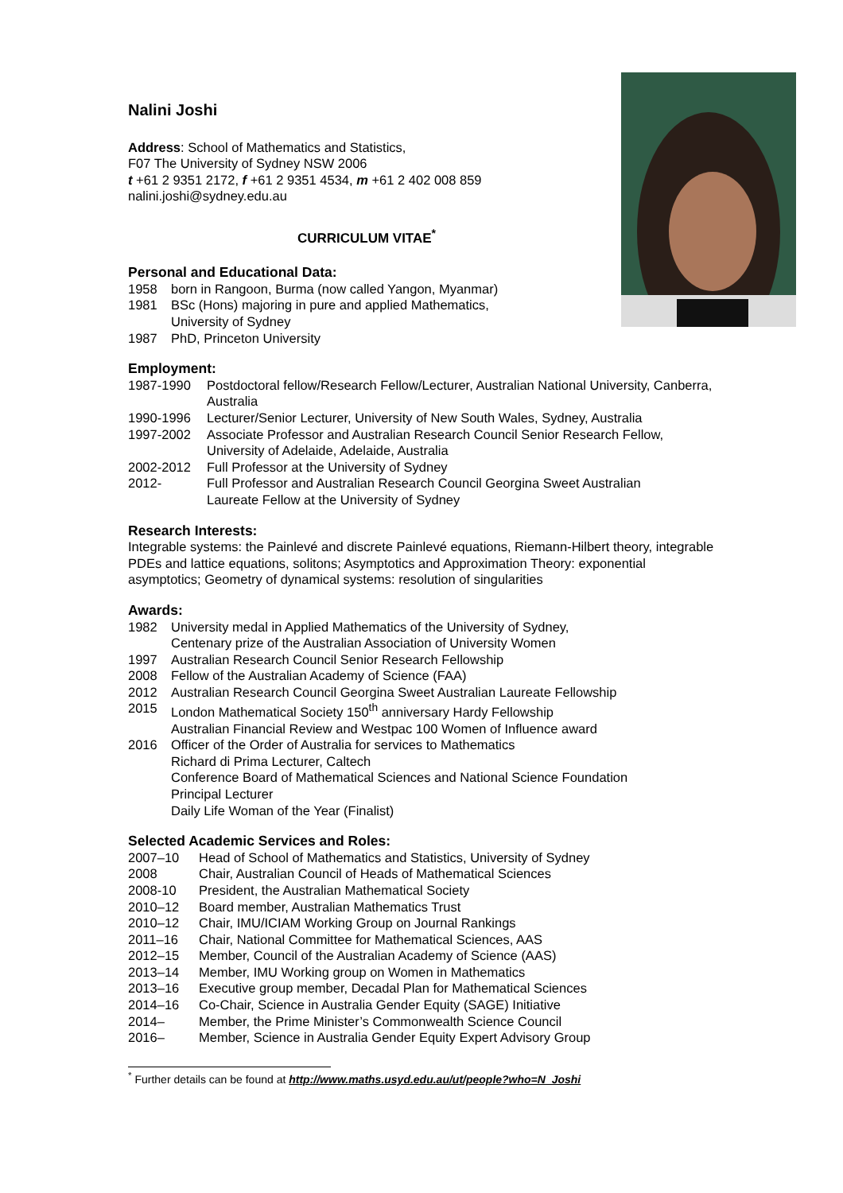Nalini Joshi
Address: School of Mathematics and Statistics,
F07 The University of Sydney NSW 2006
t +61 2 9351 2172, f +61 2 9351 4534, m +61 2 402 008 859
nalini.joshi@sydney.edu.au
CURRICULUM VITAE<sup>*</sup>
Personal and Educational Data:
1958 born in Rangoon, Burma (now called Yangon, Myanmar)
1981 BSc (Hons) majoring in pure and applied Mathematics,
University of Sydney
1987 PhD, Princeton University
Employment:
1987-1990 Postdoctoral fellow/Research Fellow/Lecturer, Australian National University, Canberra, Australia
1990-1996 Lecturer/Senior Lecturer, University of New South Wales, Sydney, Australia
1997-2002 Associate Professor and Australian Research Council Senior Research Fellow, University of Adelaide, Adelaide, Australia
2002-2012 Full Professor at the University of Sydney
2012- Full Professor and Australian Research Council Georgina Sweet Australian
Laureate Fellow at the University of Sydney
Research Interests:
Integrable systems: the Painlevé and discrete Painlevé equations, Riemann-Hilbert theory, integrable PDEs and lattice equations, solitons; Asymptotics and Approximation Theory: exponential asymptotics; Geometry of dynamical systems: resolution of singularities
Awards:
1982 University medal in Applied Mathematics of the University of Sydney,
Centenary prize of the Australian Association of University Women
1997 Australian Research Council Senior Research Fellowship
2008 Fellow of the Australian Academy of Science (FAA)
2012 Australian Research Council Georgina Sweet Australian Laureate Fellowship
2015 London Mathematical Society 150<sup>th</sup> anniversary Hardy Fellowship
Australian Financial Review and Westpac 100 Women of Influence award
2016 Officer of the Order of Australia for services to Mathematics
Richard di Prima Lecturer, Caltech
Conference Board of Mathematical Sciences and National Science Foundation
Principal Lecturer
Daily Life Woman of the Year (Finalist)
Selected Academic Services and Roles:
2007–10 Head of School of Mathematics and Statistics, University of Sydney
2008 Chair, Australian Council of Heads of Mathematical Sciences
2008-10 President, the Australian Mathematical Society
2010–12 Board member, Australian Mathematics Trust
2010–12 Chair, IMU/ICIAM Working Group on Journal Rankings
2011–16 Chair, National Committee for Mathematical Sciences, AAS
2012–15 Member, Council of the Australian Academy of Science (AAS)
2013–14 Member, IMU Working group on Women in Mathematics
2013–16 Executive group member, Decadal Plan for Mathematical Sciences
2014–16 Co-Chair, Science in Australia Gender Equity (SAGE) Initiative
2014– Member, the Prime Minister’s Commonwealth Science Council
2016– Member, Science in Australia Gender Equity Expert Advisory Group
<sup>*</sup> Further details can be found at http://www.maths.usyd.edu.au/ut/people?who=N_Joshi